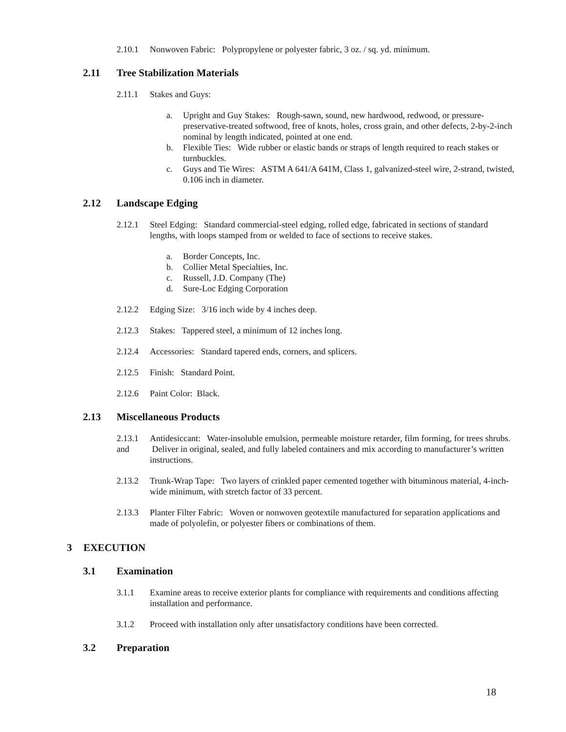2.10.1 Nonwoven Fabric: Polypropylene or polyester fabric, 3 oz. / sq. yd. minimum.
2.11 Tree Stabilization Materials
2.11.1 Stakes and Guys:
a. Upright and Guy Stakes: Rough-sawn, sound, new hardwood, redwood, or pressure-preservative-treated softwood, free of knots, holes, cross grain, and other defects, 2-by-2-inch nominal by length indicated, pointed at one end.
b. Flexible Ties: Wide rubber or elastic bands or straps of length required to reach stakes or turnbuckles.
c. Guys and Tie Wires: ASTM A 641/A 641M, Class 1, galvanized-steel wire, 2-strand, twisted, 0.106 inch in diameter.
2.12 Landscape Edging
2.12.1 Steel Edging: Standard commercial-steel edging, rolled edge, fabricated in sections of standard lengths, with loops stamped from or welded to face of sections to receive stakes.
a. Border Concepts, Inc.
b. Collier Metal Specialties, Inc.
c. Russell, J.D. Company (The)
d. Sure-Loc Edging Corporation
2.12.2 Edging Size: 3/16 inch wide by 4 inches deep.
2.12.3 Stakes: Tappered steel, a minimum of 12 inches long.
2.12.4 Accessories: Standard tapered ends, corners, and splicers.
2.12.5 Finish: Standard Point.
2.12.6 Paint Color: Black.
2.13 Miscellaneous Products
2.13.1
and Antidesiccant: Water-insoluble emulsion, permeable moisture retarder, film forming, for trees shrubs. Deliver in original, sealed, and fully labeled containers and mix according to manufacturer’s written instructions.
2.13.2 Trunk-Wrap Tape: Two layers of crinkled paper cemented together with bituminous material, 4-inch-wide minimum, with stretch factor of 33 percent.
2.13.3 Planter Filter Fabric: Woven or nonwoven geotextile manufactured for separation applications and made of polyolefin, or polyester fibers or combinations of them.
3 EXECUTION
3.1 Examination
3.1.1 Examine areas to receive exterior plants for compliance with requirements and conditions affecting installation and performance.
3.1.2 Proceed with installation only after unsatisfactory conditions have been corrected.
3.2 Preparation
18